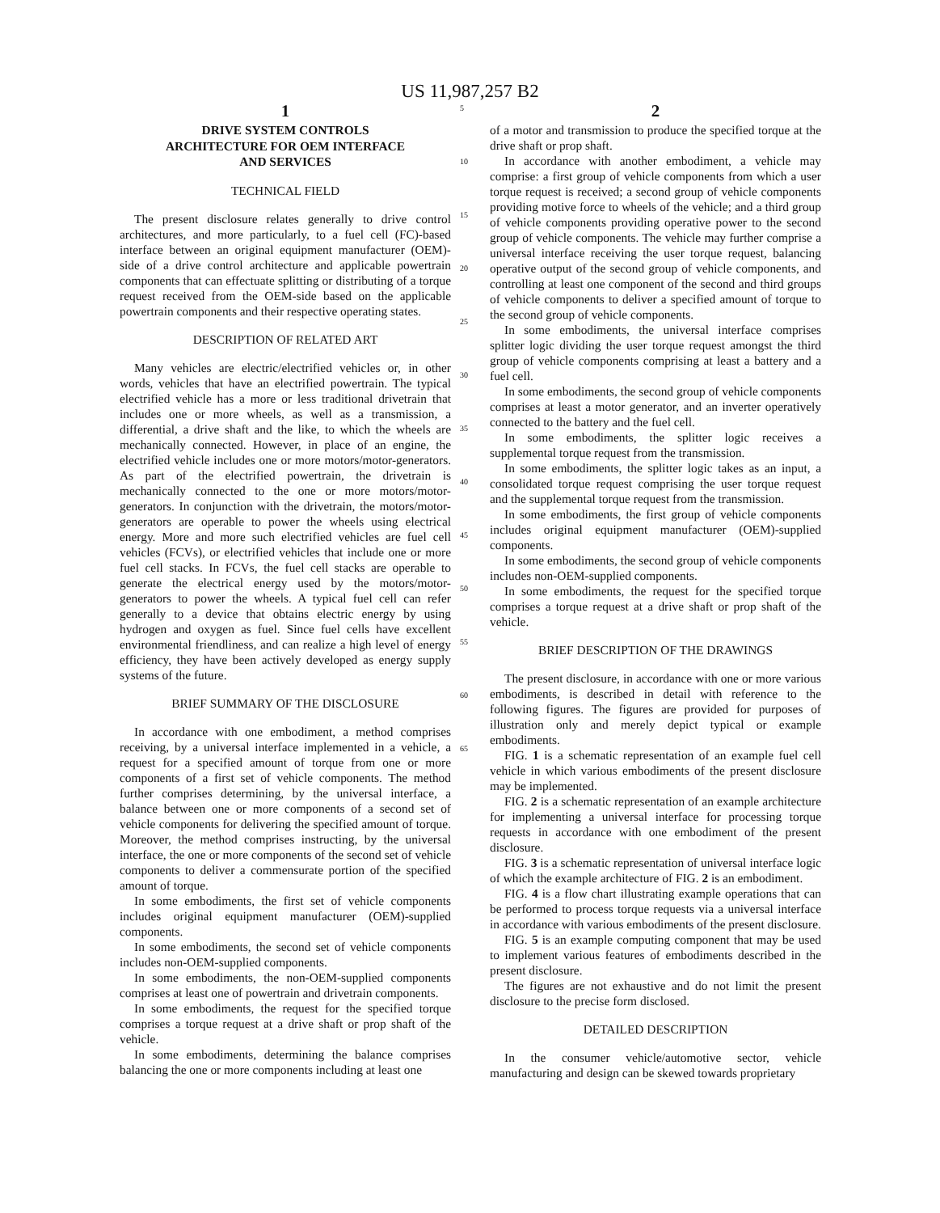US 11,987,257 B2
1
DRIVE SYSTEM CONTROLS
ARCHITECTURE FOR OEM INTERFACE
AND SERVICES
TECHNICAL FIELD
The present disclosure relates generally to drive control architectures, and more particularly, to a fuel cell (FC)-based interface between an original equipment manufacturer (OEM)-side of a drive control architecture and applicable powertrain components that can effectuate splitting or distributing of a torque request received from the OEM-side based on the applicable powertrain components and their respective operating states.
DESCRIPTION OF RELATED ART
Many vehicles are electric/electrified vehicles or, in other words, vehicles that have an electrified powertrain. The typical electrified vehicle has a more or less traditional drivetrain that includes one or more wheels, as well as a transmission, a differential, a drive shaft and the like, to which the wheels are mechanically connected. However, in place of an engine, the electrified vehicle includes one or more motors/motor-generators. As part of the electrified powertrain, the drivetrain is mechanically connected to the one or more motors/motor-generators. In conjunction with the drivetrain, the motors/motor-generators are operable to power the wheels using electrical energy. More and more such electrified vehicles are fuel cell vehicles (FCVs), or electrified vehicles that include one or more fuel cell stacks. In FCVs, the fuel cell stacks are operable to generate the electrical energy used by the motors/motor-generators to power the wheels. A typical fuel cell can refer generally to a device that obtains electric energy by using hydrogen and oxygen as fuel. Since fuel cells have excellent environmental friendliness, and can realize a high level of energy efficiency, they have been actively developed as energy supply systems of the future.
BRIEF SUMMARY OF THE DISCLOSURE
In accordance with one embodiment, a method comprises receiving, by a universal interface implemented in a vehicle, a request for a specified amount of torque from one or more components of a first set of vehicle components. The method further comprises determining, by the universal interface, a balance between one or more components of a second set of vehicle components for delivering the specified amount of torque. Moreover, the method comprises instructing, by the universal interface, the one or more components of the second set of vehicle components to deliver a commensurate portion of the specified amount of torque.
In some embodiments, the first set of vehicle components includes original equipment manufacturer (OEM)-supplied components.
In some embodiments, the second set of vehicle components includes non-OEM-supplied components.
In some embodiments, the non-OEM-supplied components comprises at least one of powertrain and drivetrain components.
In some embodiments, the request for the specified torque comprises a torque request at a drive shaft or prop shaft of the vehicle.
In some embodiments, determining the balance comprises balancing the one or more components including at least one
5
10
15
20
25
30
35
40
45
50
55
60
65
2
of a motor and transmission to produce the specified torque at the drive shaft or prop shaft.
In accordance with another embodiment, a vehicle may comprise: a first group of vehicle components from which a user torque request is received; a second group of vehicle components providing motive force to wheels of the vehicle; and a third group of vehicle components providing operative power to the second group of vehicle components. The vehicle may further comprise a universal interface receiving the user torque request, balancing operative output of the second group of vehicle components, and controlling at least one component of the second and third groups of vehicle components to deliver a specified amount of torque to the second group of vehicle components.
In some embodiments, the universal interface comprises splitter logic dividing the user torque request amongst the third group of vehicle components comprising at least a battery and a fuel cell.
In some embodiments, the second group of vehicle components comprises at least a motor generator, and an inverter operatively connected to the battery and the fuel cell.
In some embodiments, the splitter logic receives a supplemental torque request from the transmission.
In some embodiments, the splitter logic takes as an input, a consolidated torque request comprising the user torque request and the supplemental torque request from the transmission.
In some embodiments, the first group of vehicle components includes original equipment manufacturer (OEM)-supplied components.
In some embodiments, the second group of vehicle components includes non-OEM-supplied components.
In some embodiments, the request for the specified torque comprises a torque request at a drive shaft or prop shaft of the vehicle.
BRIEF DESCRIPTION OF THE DRAWINGS
The present disclosure, in accordance with one or more various embodiments, is described in detail with reference to the following figures. The figures are provided for purposes of illustration only and merely depict typical or example embodiments.
FIG. 1 is a schematic representation of an example fuel cell vehicle in which various embodiments of the present disclosure may be implemented.
FIG. 2 is a schematic representation of an example architecture for implementing a universal interface for processing torque requests in accordance with one embodiment of the present disclosure.
FIG. 3 is a schematic representation of universal interface logic of which the example architecture of FIG. 2 is an embodiment.
FIG. 4 is a flow chart illustrating example operations that can be performed to process torque requests via a universal interface in accordance with various embodiments of the present disclosure.
FIG. 5 is an example computing component that may be used to implement various features of embodiments described in the present disclosure.
The figures are not exhaustive and do not limit the present disclosure to the precise form disclosed.
DETAILED DESCRIPTION
In the consumer vehicle/automotive sector, vehicle manufacturing and design can be skewed towards proprietary